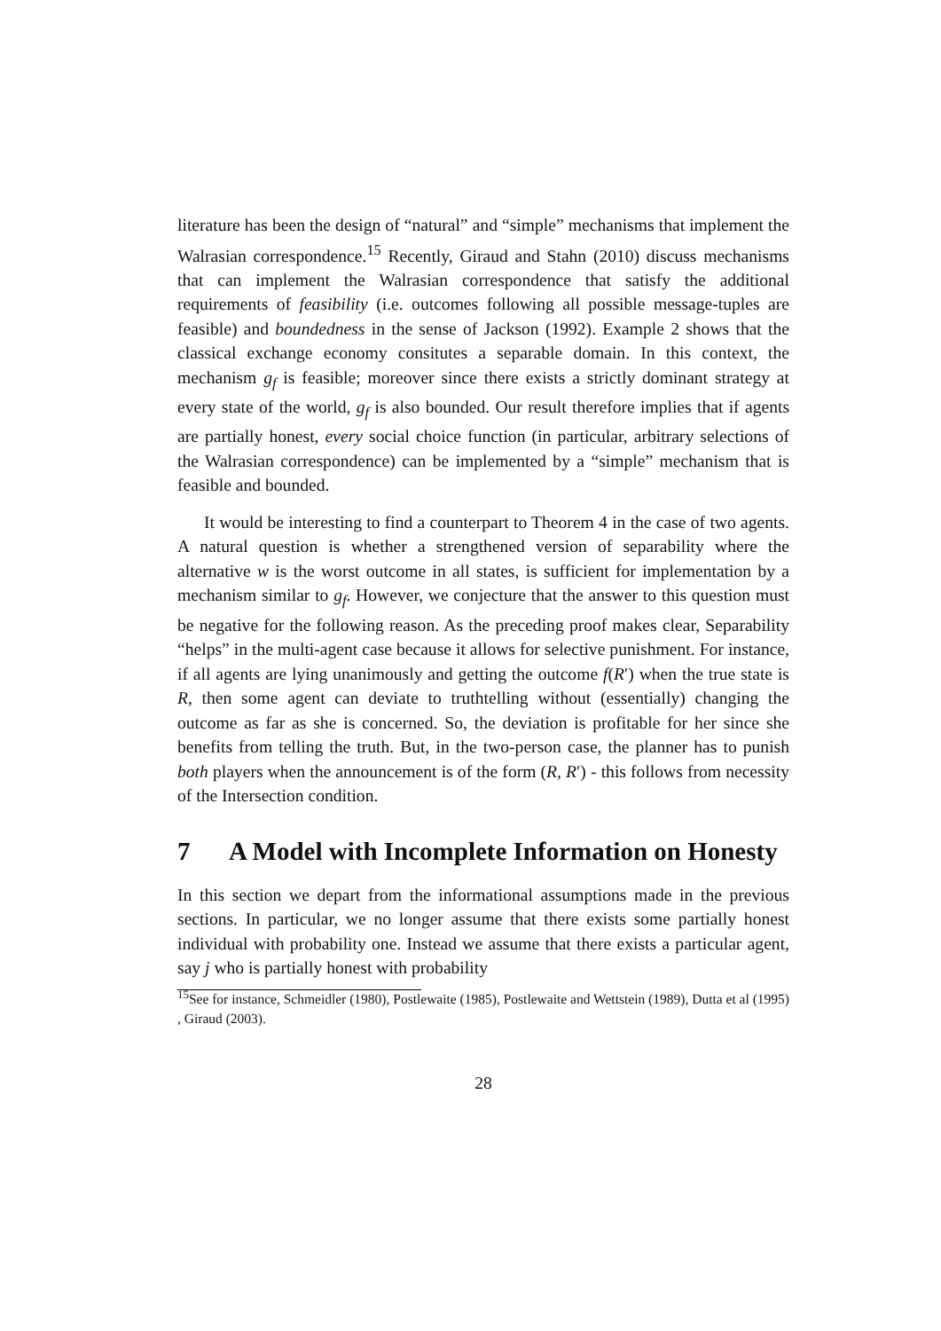literature has been the design of “natural” and “simple” mechanisms that implement the Walrasian correspondence.<sup>15</sup> Recently, Giraud and Stahn (2010) discuss mechanisms that can implement the Walrasian correspondence that satisfy the additional requirements of feasibility (i.e. outcomes following all possible message-tuples are feasible) and boundedness in the sense of Jackson (1992). Example 2 shows that the classical exchange economy consitutes a separable domain. In this context, the mechanism g<sub>f</sub> is feasible; moreover since there exists a strictly dominant strategy at every state of the world, g<sub>f</sub> is also bounded. Our result therefore implies that if agents are partially honest, every social choice function (in particular, arbitrary selections of the Walrasian correspondence) can be implemented by a “simple” mechanism that is feasible and bounded.
It would be interesting to find a counterpart to Theorem 4 in the case of two agents. A natural question is whether a strengthened version of separability where the alternative w is the worst outcome in all states, is sufficient for implementation by a mechanism similar to g<sub>f</sub>. However, we conjecture that the answer to this question must be negative for the following reason. As the preceding proof makes clear, Separability “helps” in the multi-agent case because it allows for selective punishment. For instance, if all agents are lying unanimously and getting the outcome f(R′) when the true state is R, then some agent can deviate to truthtelling without (essentially) changing the outcome as far as she is concerned. So, the deviation is profitable for her since she benefits from telling the truth. But, in the two-person case, the planner has to punish both players when the announcement is of the form (R, R′) - this follows from necessity of the Intersection condition.
7 A Model with Incomplete Information on Honesty
In this section we depart from the informational assumptions made in the previous sections. In particular, we no longer assume that there exists some partially honest individual with probability one. Instead we assume that there exists a particular agent, say j who is partially honest with probability
<sup>15</sup> See for instance, Schmeidler (1980), Postlewaite (1985), Postlewaite and Wettstein (1989), Dutta et al (1995) , Giraud (2003).
28